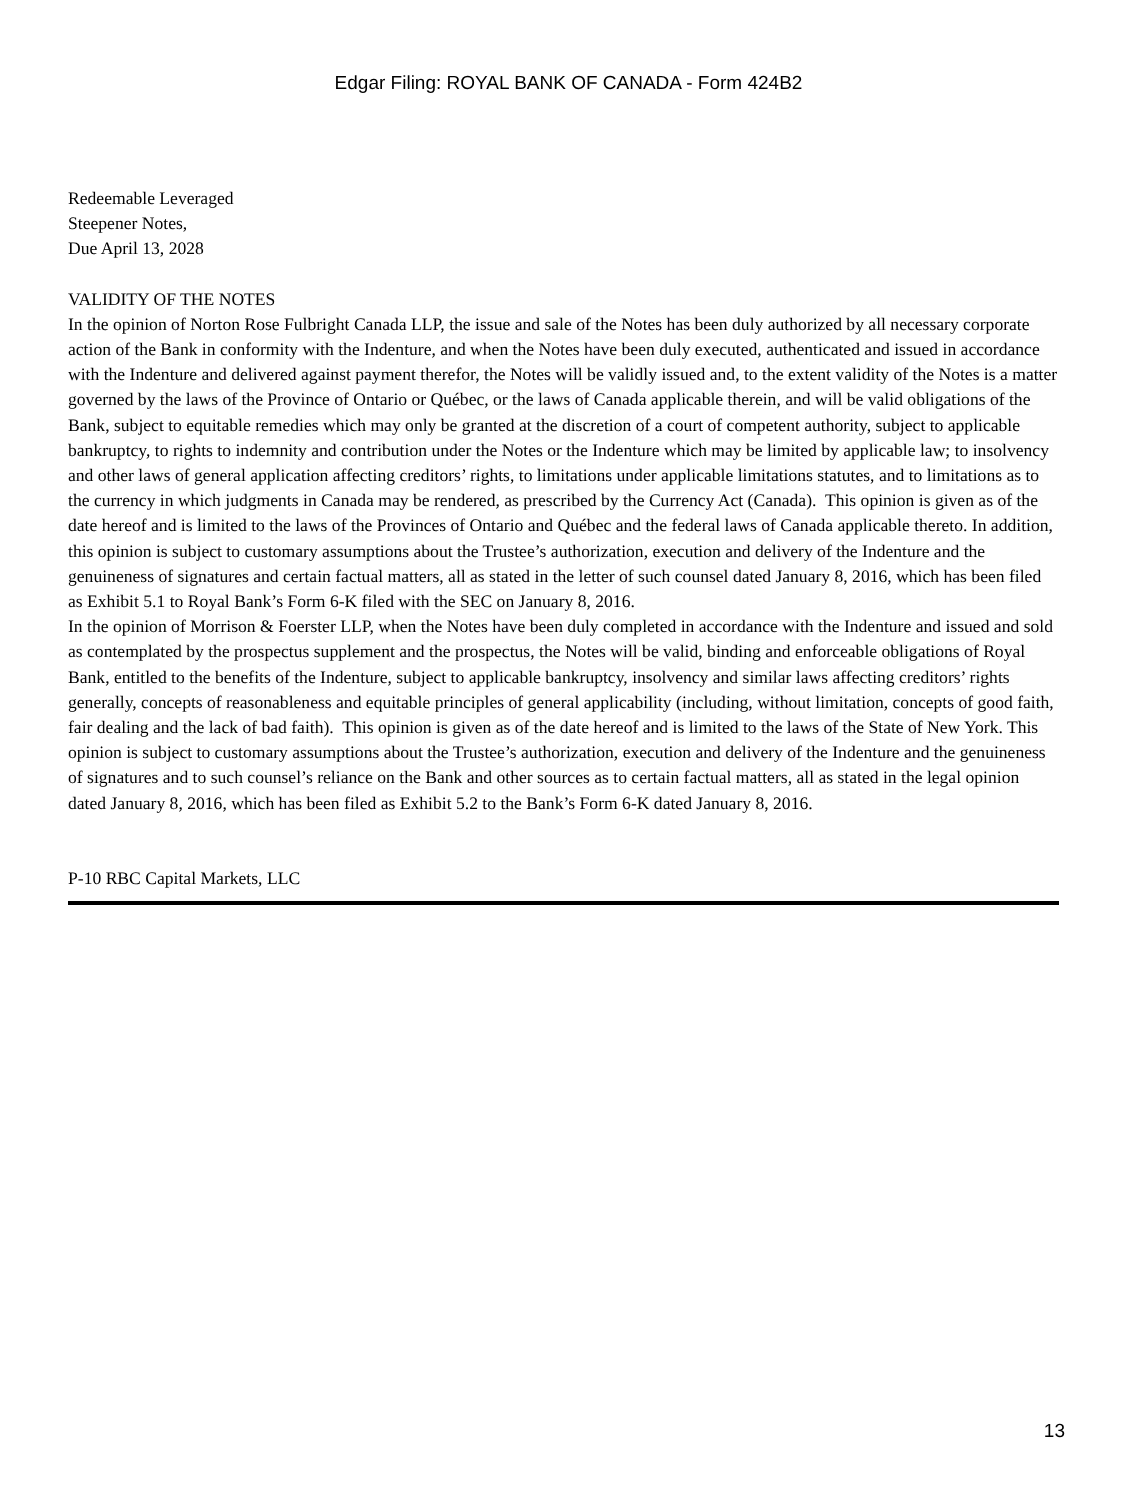Edgar Filing: ROYAL BANK OF CANADA - Form 424B2
Redeemable Leveraged
Steepener Notes,
Due April 13, 2028
VALIDITY OF THE NOTES
In the opinion of Norton Rose Fulbright Canada LLP, the issue and sale of the Notes has been duly authorized by all necessary corporate action of the Bank in conformity with the Indenture, and when the Notes have been duly executed, authenticated and issued in accordance with the Indenture and delivered against payment therefor, the Notes will be validly issued and, to the extent validity of the Notes is a matter governed by the laws of the Province of Ontario or Québec, or the laws of Canada applicable therein, and will be valid obligations of the Bank, subject to equitable remedies which may only be granted at the discretion of a court of competent authority, subject to applicable bankruptcy, to rights to indemnity and contribution under the Notes or the Indenture which may be limited by applicable law; to insolvency and other laws of general application affecting creditors’ rights, to limitations under applicable limitations statutes, and to limitations as to the currency in which judgments in Canada may be rendered, as prescribed by the Currency Act (Canada). This opinion is given as of the date hereof and is limited to the laws of the Provinces of Ontario and Québec and the federal laws of Canada applicable thereto. In addition, this opinion is subject to customary assumptions about the Trustee’s authorization, execution and delivery of the Indenture and the genuineness of signatures and certain factual matters, all as stated in the letter of such counsel dated January 8, 2016, which has been filed as Exhibit 5.1 to Royal Bank’s Form 6-K filed with the SEC on January 8, 2016.
In the opinion of Morrison & Foerster LLP, when the Notes have been duly completed in accordance with the Indenture and issued and sold as contemplated by the prospectus supplement and the prospectus, the Notes will be valid, binding and enforceable obligations of Royal Bank, entitled to the benefits of the Indenture, subject to applicable bankruptcy, insolvency and similar laws affecting creditors’ rights generally, concepts of reasonableness and equitable principles of general applicability (including, without limitation, concepts of good faith, fair dealing and the lack of bad faith). This opinion is given as of the date hereof and is limited to the laws of the State of New York. This opinion is subject to customary assumptions about the Trustee’s authorization, execution and delivery of the Indenture and the genuineness of signatures and to such counsel’s reliance on the Bank and other sources as to certain factual matters, all as stated in the legal opinion dated January 8, 2016, which has been filed as Exhibit 5.2 to the Bank’s Form 6-K dated January 8, 2016.
P-10 RBC Capital Markets, LLC
13